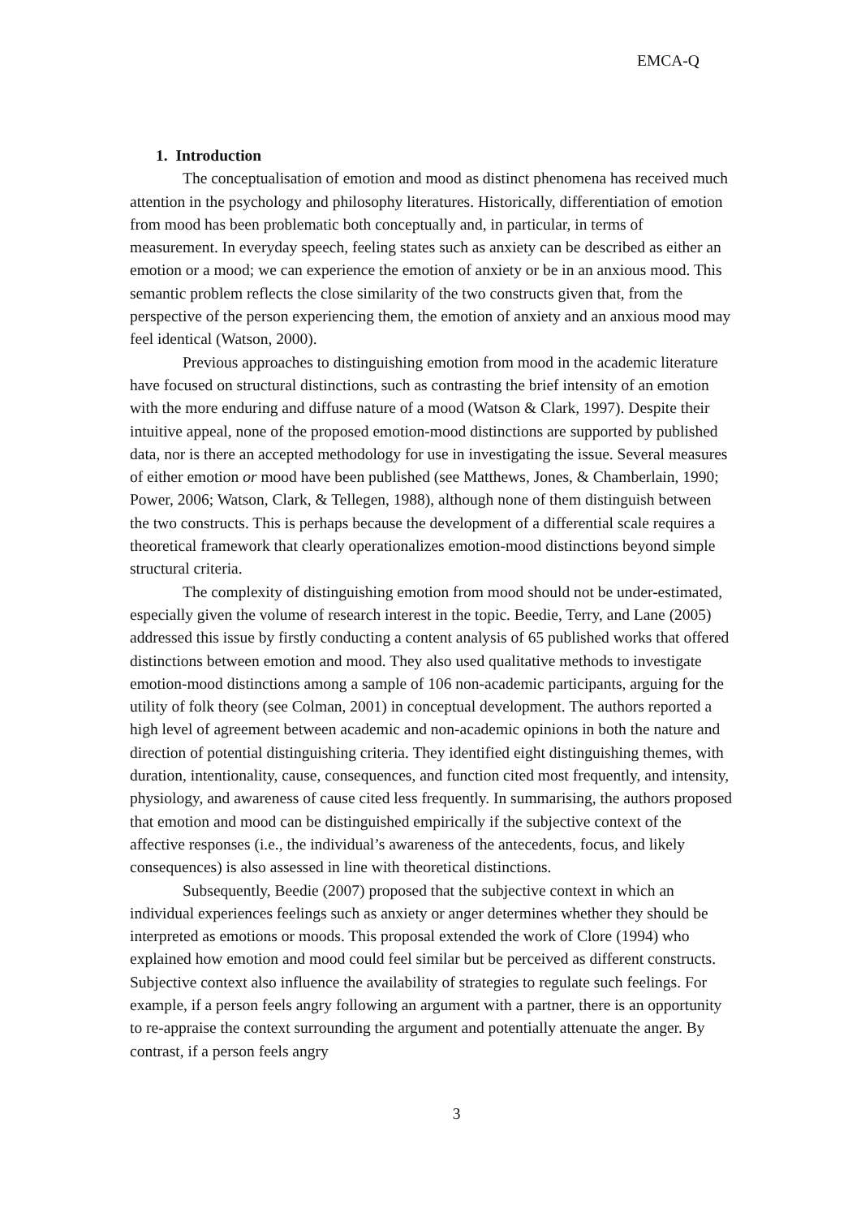EMCA-Q
1. Introduction
The conceptualisation of emotion and mood as distinct phenomena has received much attention in the psychology and philosophy literatures. Historically, differentiation of emotion from mood has been problematic both conceptually and, in particular, in terms of measurement. In everyday speech, feeling states such as anxiety can be described as either an emotion or a mood; we can experience the emotion of anxiety or be in an anxious mood. This semantic problem reflects the close similarity of the two constructs given that, from the perspective of the person experiencing them, the emotion of anxiety and an anxious mood may feel identical (Watson, 2000).
Previous approaches to distinguishing emotion from mood in the academic literature have focused on structural distinctions, such as contrasting the brief intensity of an emotion with the more enduring and diffuse nature of a mood (Watson & Clark, 1997). Despite their intuitive appeal, none of the proposed emotion-mood distinctions are supported by published data, nor is there an accepted methodology for use in investigating the issue. Several measures of either emotion or mood have been published (see Matthews, Jones, & Chamberlain, 1990; Power, 2006; Watson, Clark, & Tellegen, 1988), although none of them distinguish between the two constructs. This is perhaps because the development of a differential scale requires a theoretical framework that clearly operationalizes emotion-mood distinctions beyond simple structural criteria.
The complexity of distinguishing emotion from mood should not be under-estimated, especially given the volume of research interest in the topic. Beedie, Terry, and Lane (2005) addressed this issue by firstly conducting a content analysis of 65 published works that offered distinctions between emotion and mood. They also used qualitative methods to investigate emotion-mood distinctions among a sample of 106 non-academic participants, arguing for the utility of folk theory (see Colman, 2001) in conceptual development. The authors reported a high level of agreement between academic and non-academic opinions in both the nature and direction of potential distinguishing criteria. They identified eight distinguishing themes, with duration, intentionality, cause, consequences, and function cited most frequently, and intensity, physiology, and awareness of cause cited less frequently. In summarising, the authors proposed that emotion and mood can be distinguished empirically if the subjective context of the affective responses (i.e., the individual’s awareness of the antecedents, focus, and likely consequences) is also assessed in line with theoretical distinctions.
Subsequently, Beedie (2007) proposed that the subjective context in which an individual experiences feelings such as anxiety or anger determines whether they should be interpreted as emotions or moods. This proposal extended the work of Clore (1994) who explained how emotion and mood could feel similar but be perceived as different constructs. Subjective context also influence the availability of strategies to regulate such feelings. For example, if a person feels angry following an argument with a partner, there is an opportunity to re-appraise the context surrounding the argument and potentially attenuate the anger. By contrast, if a person feels angry
3